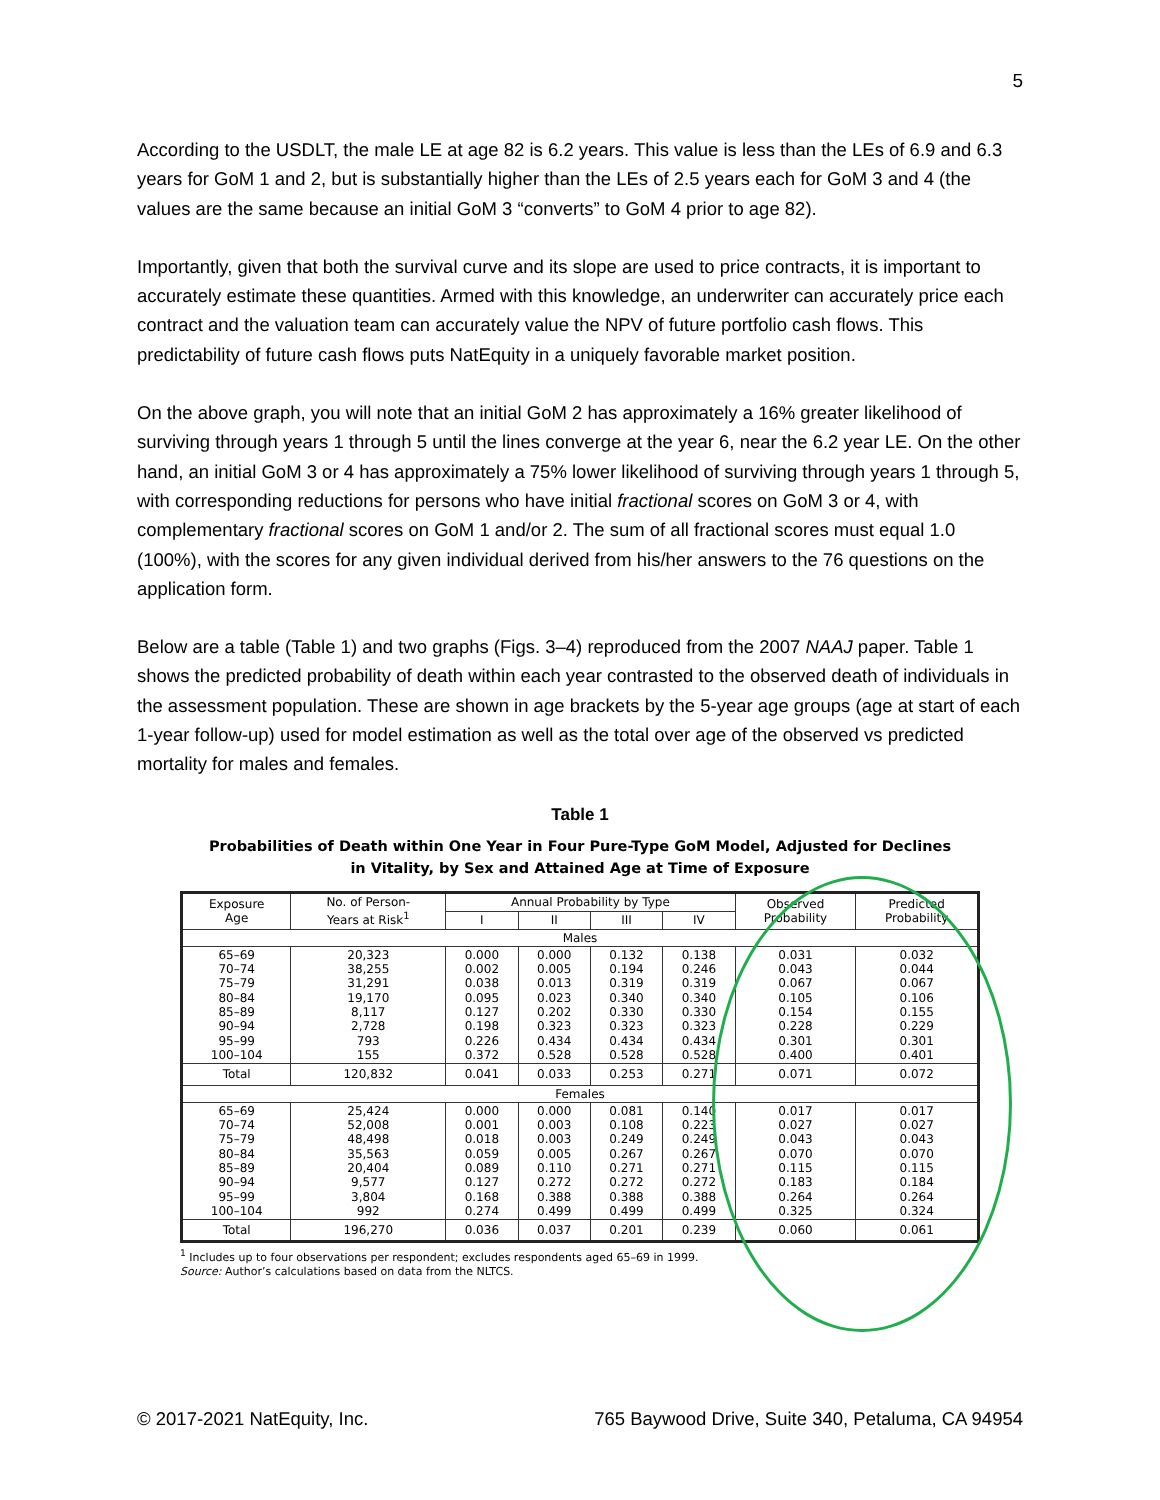5
According to the USDLT, the male LE at age 82 is 6.2 years. This value is less than the LEs of 6.9 and 6.3 years for GoM 1 and 2, but is substantially higher than the LEs of 2.5 years each for GoM 3 and 4 (the values are the same because an initial GoM 3 “converts” to GoM 4 prior to age 82).
Importantly, given that both the survival curve and its slope are used to price contracts, it is important to accurately estimate these quantities. Armed with this knowledge, an underwriter can accurately price each contract and the valuation team can accurately value the NPV of future portfolio cash flows. This predictability of future cash flows puts NatEquity in a uniquely favorable market position.
On the above graph, you will note that an initial GoM 2 has approximately a 16% greater likelihood of surviving through years 1 through 5 until the lines converge at the year 6, near the 6.2 year LE. On the other hand, an initial GoM 3 or 4 has approximately a 75% lower likelihood of surviving through years 1 through 5, with corresponding reductions for persons who have initial fractional scores on GoM 3 or 4, with complementary fractional scores on GoM 1 and/or 2. The sum of all fractional scores must equal 1.0 (100%), with the scores for any given individual derived from his/her answers to the 76 questions on the application form.
Below are a table (Table 1) and two graphs (Figs. 3–4) reproduced from the 2007 NAAJ paper. Table 1 shows the predicted probability of death within each year contrasted to the observed death of individuals in the assessment population. These are shown in age brackets by the 5-year age groups (age at start of each 1-year follow-up) used for model estimation as well as the total over age of the observed vs predicted mortality for males and females.
Table 1
Probabilities of Death within One Year in Four Pure-Type GoM Model, Adjusted for Declines
in Vitality, by Sex and Attained Age at Time of Exposure
| Exposure Age | No. of Person- Years at Risk<sup>1</sup> | Annual Probability by Type | | | | Observed Probability | Predicted Probability |
| --- | --- | --- | --- | --- | --- | --- | --- |
| | | I | II | III | IV | | |
| Males | | | | | | | |
| 65–69 70–74 75–79 80–84 85–89 90–94 95–99 100–104 | 20,323 38,255 31,291 19,170 8,117 2,728 793 155 | 0.000 0.002 0.038 0.095 0.127 0.198 0.226 0.372 | 0.000 0.005 0.013 0.023 0.202 0.323 0.434 0.528 | 0.132 0.194 0.319 0.340 0.330 0.323 0.434 0.528 | 0.138 0.246 0.319 0.340 0.330 0.323 0.434 0.528 | 0.031 0.043 0.067 0.105 0.154 0.228 0.301 0.400 | 0.032 0.044 0.067 0.106 0.155 0.229 0.301 0.401 |
| Total | 120,832 | 0.041 | 0.033 | 0.253 | 0.271 | 0.071 | 0.072 |
| Females | | | | | | | |
| 65–69 70–74 75–79 80–84 85–89 90–94 95–99 100–104 | 25,424 52,008 48,498 35,563 20,404 9,577 3,804 992 | 0.000 0.001 0.018 0.059 0.089 0.127 0.168 0.274 | 0.000 0.003 0.003 0.005 0.110 0.272 0.388 0.499 | 0.081 0.108 0.249 0.267 0.271 0.272 0.388 0.499 | 0.140 0.223 0.249 0.267 0.271 0.272 0.388 0.499 | 0.017 0.027 0.043 0.070 0.115 0.183 0.264 0.325 | 0.017 0.027 0.043 0.070 0.115 0.184 0.264 0.324 |
| Total | 196,270 | 0.036 | 0.037 | 0.201 | 0.239 | 0.060 | 0.061 |
<sup>1</sup> Includes up to four observations per respondent; excludes respondents aged 65–69 in 1999.
Source: Author’s calculations based on data from the NLTCS.
© 2017-2021 NatEquity, Inc. 765 Baywood Drive, Suite 340, Petaluma, CA 94954